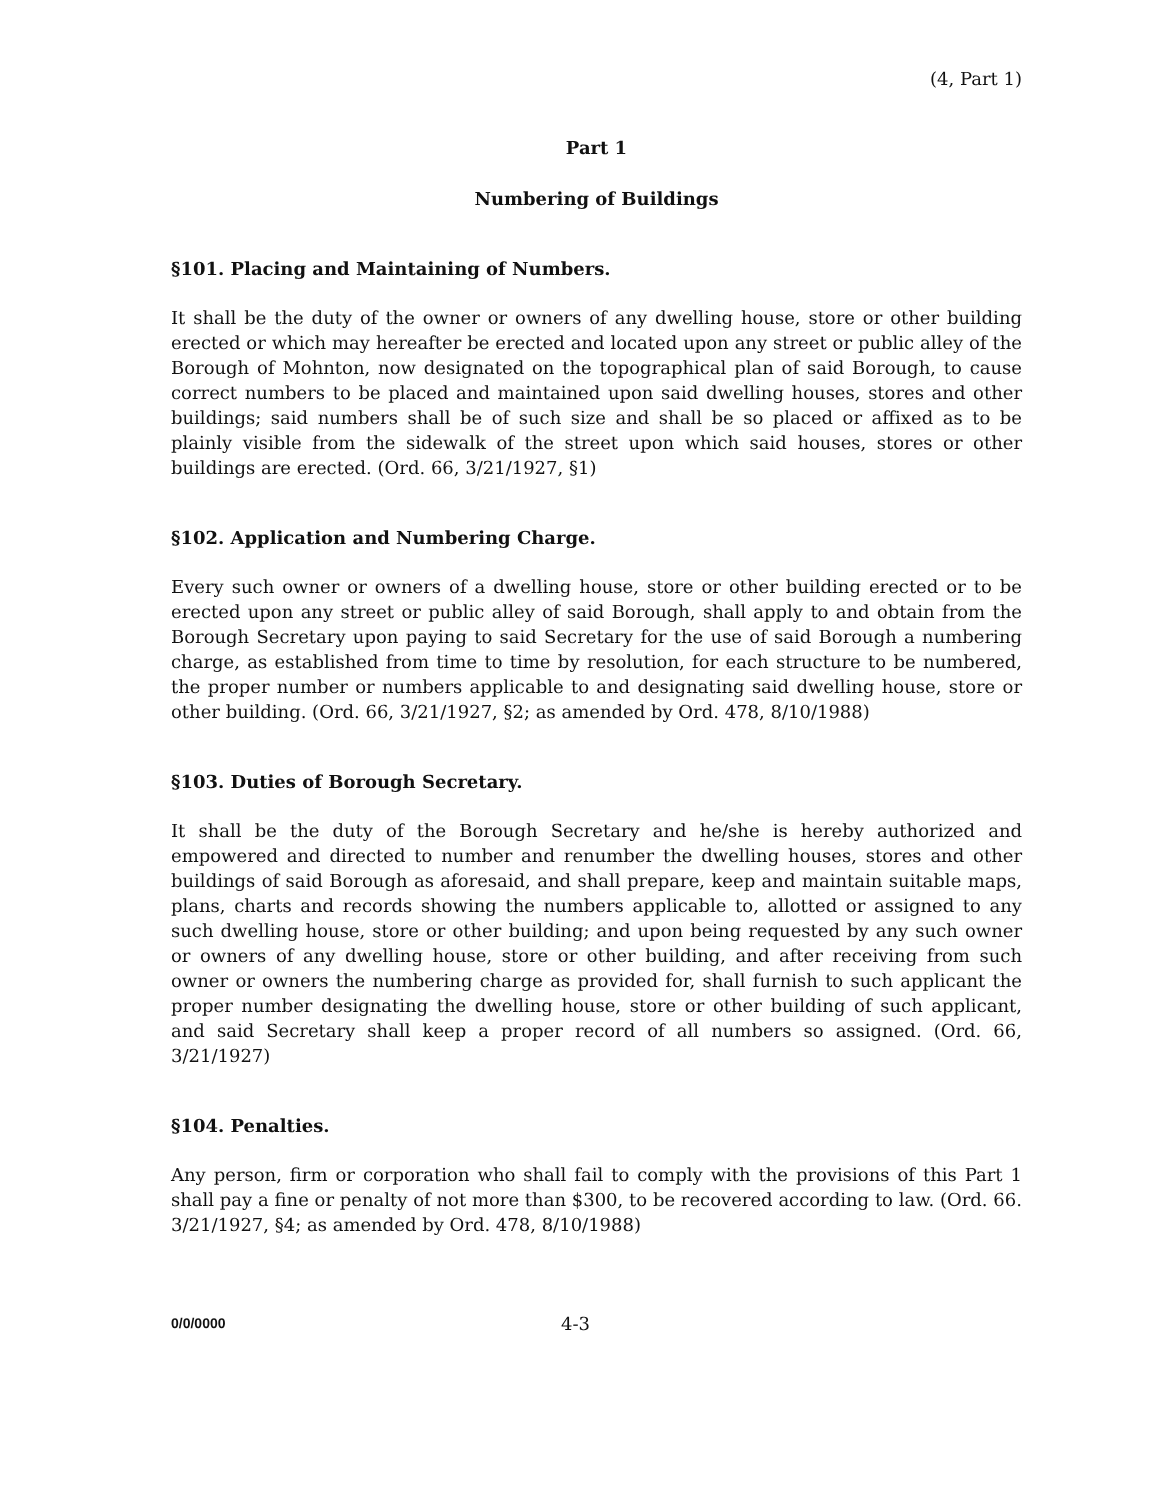(4, Part 1)
Part 1
Numbering of Buildings
§101. Placing and Maintaining of Numbers.
It shall be the duty of the owner or owners of any dwelling house, store or other building erected or which may hereafter be erected and located upon any street or public alley of the Borough of Mohnton, now designated on the topographical plan of said Borough, to cause correct numbers to be placed and maintained upon said dwelling houses, stores and other buildings; said numbers shall be of such size and shall be so placed or affixed as to be plainly visible from the sidewalk of the street upon which said houses, stores or other buildings are erected. (Ord. 66, 3/21/1927, §1)
§102. Application and Numbering Charge.
Every such owner or owners of a dwelling house, store or other building erected or to be erected upon any street or public alley of said Borough, shall apply to and obtain from the Borough Secretary upon paying to said Secretary for the use of said Borough a numbering charge, as established from time to time by resolution, for each structure to be numbered, the proper number or numbers applicable to and designating said dwelling house, store or other building. (Ord. 66, 3/21/1927, §2; as amended by Ord. 478, 8/10/1988)
§103. Duties of Borough Secretary.
It shall be the duty of the Borough Secretary and he/she is hereby authorized and empowered and directed to number and renumber the dwelling houses, stores and other buildings of said Borough as aforesaid, and shall prepare, keep and maintain suitable maps, plans, charts and records showing the numbers applicable to, allotted or assigned to any such dwelling house, store or other building; and upon being requested by any such owner or owners of any dwelling house, store or other building, and after receiving from such owner or owners the numbering charge as provided for, shall furnish to such applicant the proper number designating the dwelling house, store or other building of such applicant, and said Secretary shall keep a proper record of all numbers so assigned. (Ord. 66, 3/21/1927)
§104. Penalties.
Any person, firm or corporation who shall fail to comply with the provisions of this Part 1 shall pay a fine or penalty of not more than $300, to be recovered according to law. (Ord. 66. 3/21/1927, §4; as amended by Ord. 478, 8/10/1988)
0/0/0000 4-3